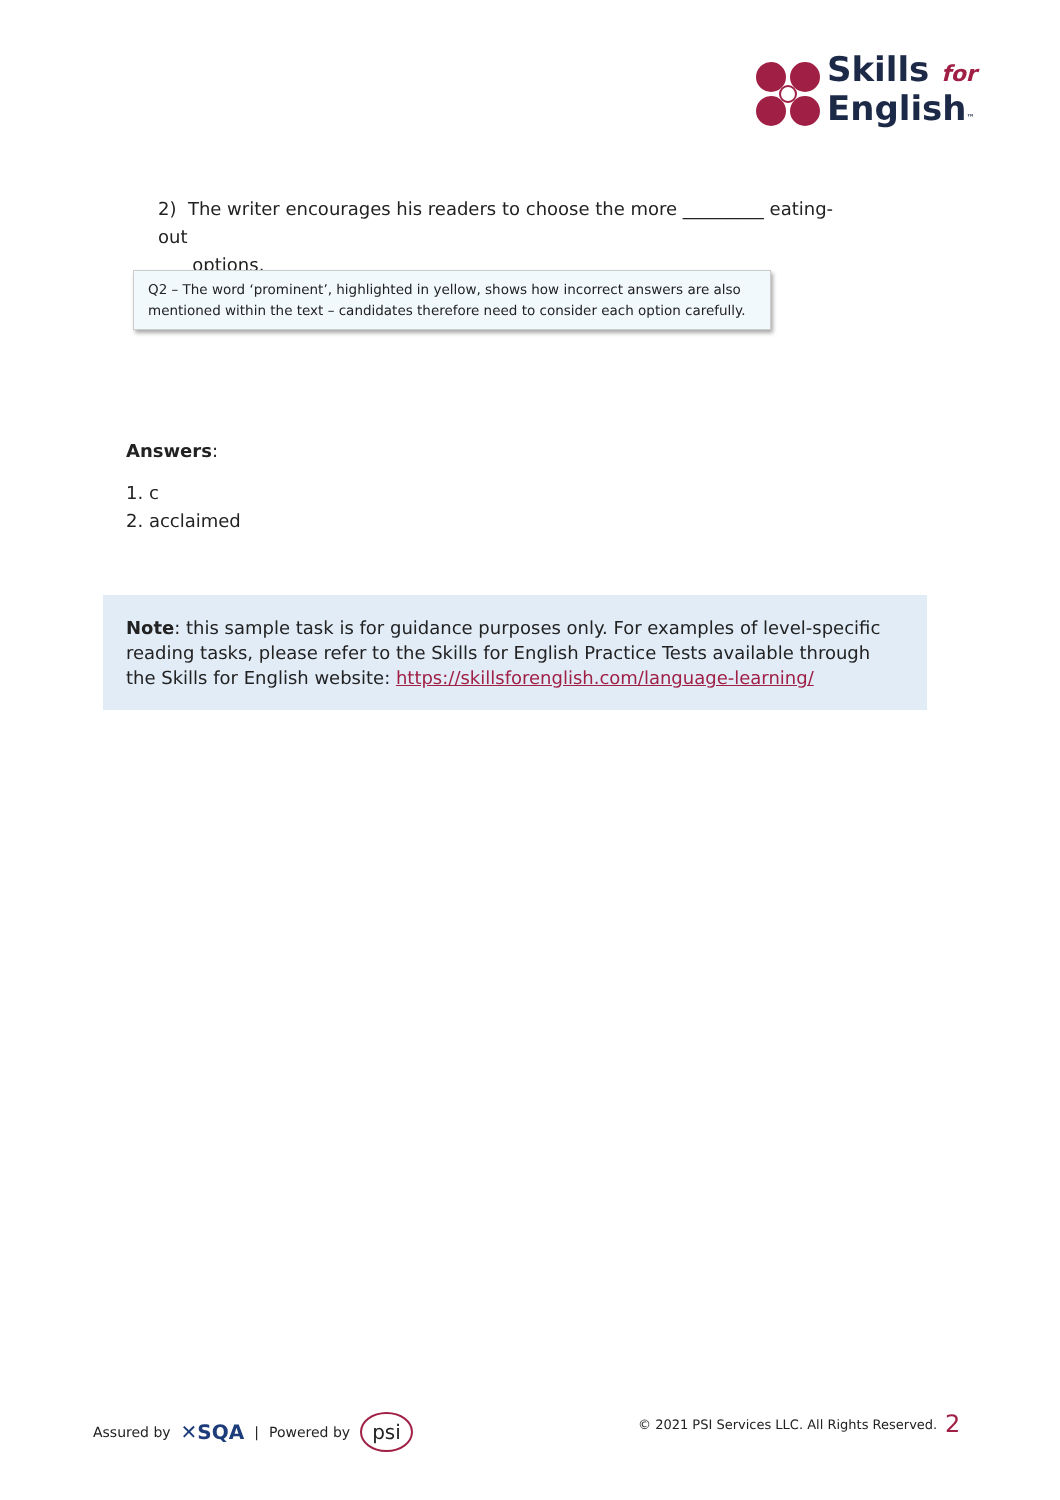Skills for
English™
2) The writer encourages his readers to choose the more _________ eating-out
options.
Q2 – The word ‘prominent’, highlighted in yellow, shows how incorrect answers are also mentioned within the text – candidates therefore need to consider each option carefully.
Answers:
1. c
2. acclaimed
Note: this sample task is for guidance purposes only. For examples of level-specific reading tasks, please refer to the Skills for English Practice Tests available through the Skills for English website: https://skillsforenglish.com/language-learning/
Assured by ✕SQA | Powered by psi
© 2021 PSI Services LLC. All Rights Reserved.
2